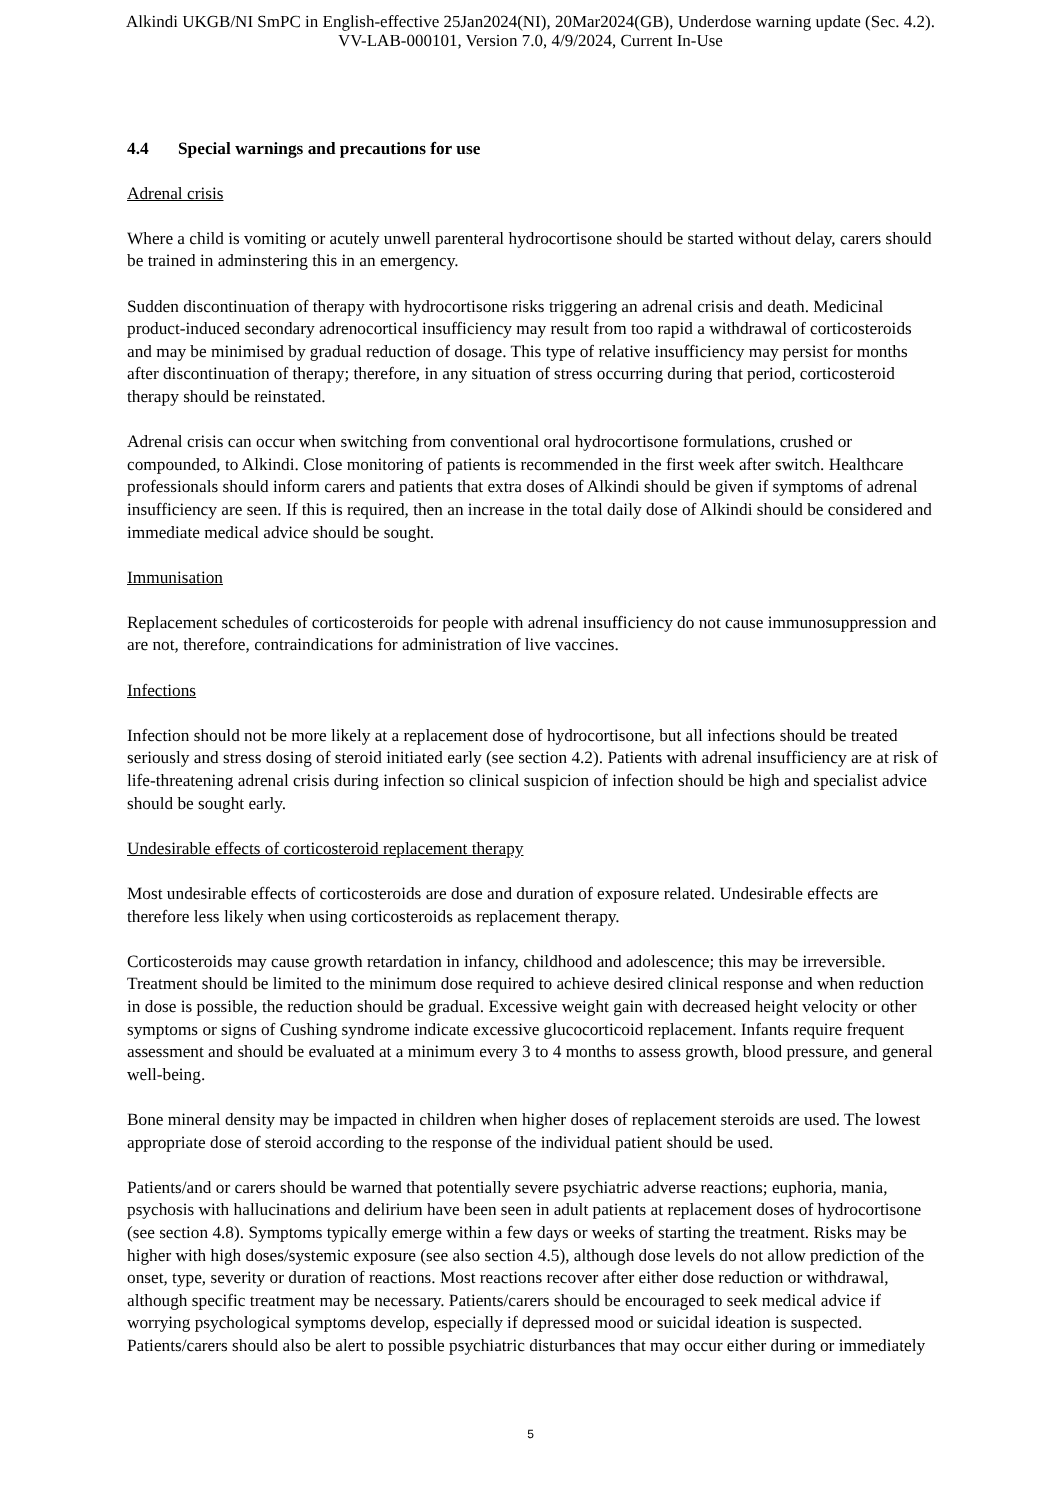Alkindi UKGB/NI SmPC in English-effective 25Jan2024(NI), 20Mar2024(GB), Underdose warning update (Sec. 4.2).
VV-LAB-000101, Version 7.0, 4/9/2024, Current In-Use
4.4 Special warnings and precautions for use
Adrenal crisis
Where a child is vomiting or acutely unwell parenteral hydrocortisone should be started without delay, carers should be trained in adminstering this in an emergency.
Sudden discontinuation of therapy with hydrocortisone risks triggering an adrenal crisis and death. Medicinal product-induced secondary adrenocortical insufficiency may result from too rapid a withdrawal of corticosteroids and may be minimised by gradual reduction of dosage. This type of relative insufficiency may persist for months after discontinuation of therapy; therefore, in any situation of stress occurring during that period, corticosteroid therapy should be reinstated.
Adrenal crisis can occur when switching from conventional oral hydrocortisone formulations, crushed or compounded, to Alkindi. Close monitoring of patients is recommended in the first week after switch. Healthcare professionals should inform carers and patients that extra doses of Alkindi should be given if symptoms of adrenal insufficiency are seen. If this is required, then an increase in the total daily dose of Alkindi should be considered and immediate medical advice should be sought.
Immunisation
Replacement schedules of corticosteroids for people with adrenal insufficiency do not cause immunosuppression and are not, therefore, contraindications for administration of live vaccines.
Infections
Infection should not be more likely at a replacement dose of hydrocortisone, but all infections should be treated seriously and stress dosing of steroid initiated early (see section 4.2). Patients with adrenal insufficiency are at risk of life-threatening adrenal crisis during infection so clinical suspicion of infection should be high and specialist advice should be sought early.
Undesirable effects of corticosteroid replacement therapy
Most undesirable effects of corticosteroids are dose and duration of exposure related. Undesirable effects are therefore less likely when using corticosteroids as replacement therapy.
Corticosteroids may cause growth retardation in infancy, childhood and adolescence; this may be irreversible. Treatment should be limited to the minimum dose required to achieve desired clinical response and when reduction in dose is possible, the reduction should be gradual. Excessive weight gain with decreased height velocity or other symptoms or signs of Cushing syndrome indicate excessive glucocorticoid replacement. Infants require frequent assessment and should be evaluated at a minimum every 3 to 4 months to assess growth, blood pressure, and general well-being.
Bone mineral density may be impacted in children when higher doses of replacement steroids are used. The lowest appropriate dose of steroid according to the response of the individual patient should be used.
Patients/and or carers should be warned that potentially severe psychiatric adverse reactions; euphoria, mania, psychosis with hallucinations and delirium have been seen in adult patients at replacement doses of hydrocortisone (see section 4.8). Symptoms typically emerge within a few days or weeks of starting the treatment. Risks may be higher with high doses/systemic exposure (see also section 4.5), although dose levels do not allow prediction of the onset, type, severity or duration of reactions. Most reactions recover after either dose reduction or withdrawal, although specific treatment may be necessary. Patients/carers should be encouraged to seek medical advice if worrying psychological symptoms develop, especially if depressed mood or suicidal ideation is suspected. Patients/carers should also be alert to possible psychiatric disturbances that may occur either during or immediately
5